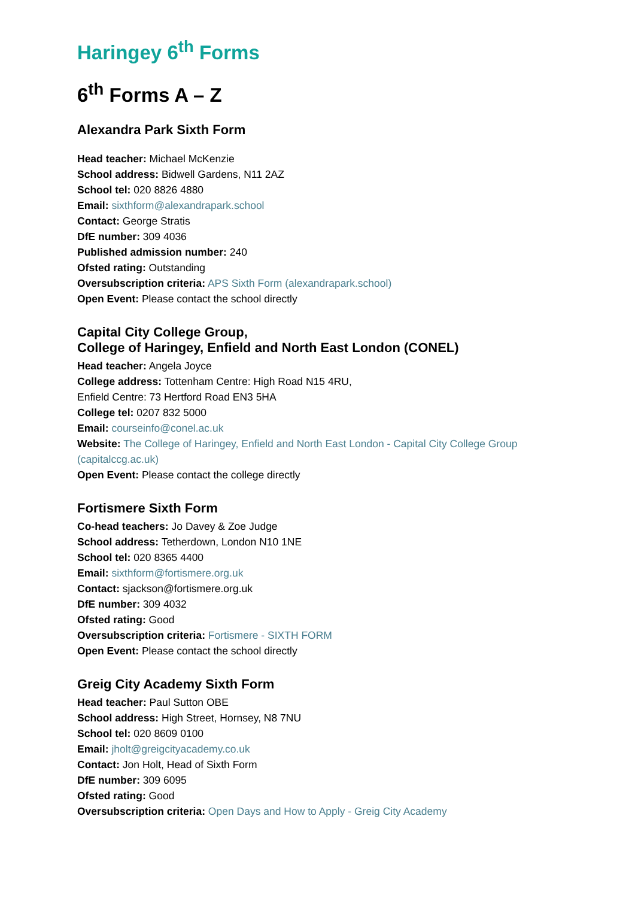Haringey 6<sup>th</sup> Forms
6<sup>th</sup> Forms A – Z
Alexandra Park Sixth Form
Head teacher: Michael McKenzie
School address: Bidwell Gardens, N11 2AZ
School tel: 020 8826 4880
Email: sixthform@alexandrapark.school
Contact: George Stratis
DfE number: 309 4036
Published admission number: 240
Ofsted rating: Outstanding
Oversubscription criteria: APS Sixth Form (alexandrapark.school)
Open Event: Please contact the school directly
Capital City College Group,
College of Haringey, Enfield and North East London (CONEL)
Head teacher: Angela Joyce
College address: Tottenham Centre: High Road N15 4RU,
Enfield Centre: 73 Hertford Road EN3 5HA
College tel: 0207 832 5000
Email: courseinfo@conel.ac.uk
Website: The College of Haringey, Enfield and North East London - Capital City College Group (capitalccg.ac.uk)
Open Event: Please contact the college directly
Fortismere Sixth Form
Co-head teachers: Jo Davey & Zoe Judge
School address: Tetherdown, London N10 1NE
School tel: 020 8365 4400
Email: sixthform@fortismere.org.uk
Contact: sjackson@fortismere.org.uk
DfE number: 309 4032
Ofsted rating: Good
Oversubscription criteria: Fortismere - SIXTH FORM
Open Event: Please contact the school directly
Greig City Academy Sixth Form
Head teacher: Paul Sutton OBE
School address: High Street, Hornsey, N8 7NU
School tel: 020 8609 0100
Email: jholt@greigcityacademy.co.uk
Contact: Jon Holt, Head of Sixth Form
DfE number: 309 6095
Ofsted rating: Good
Oversubscription criteria: Open Days and How to Apply - Greig City Academy